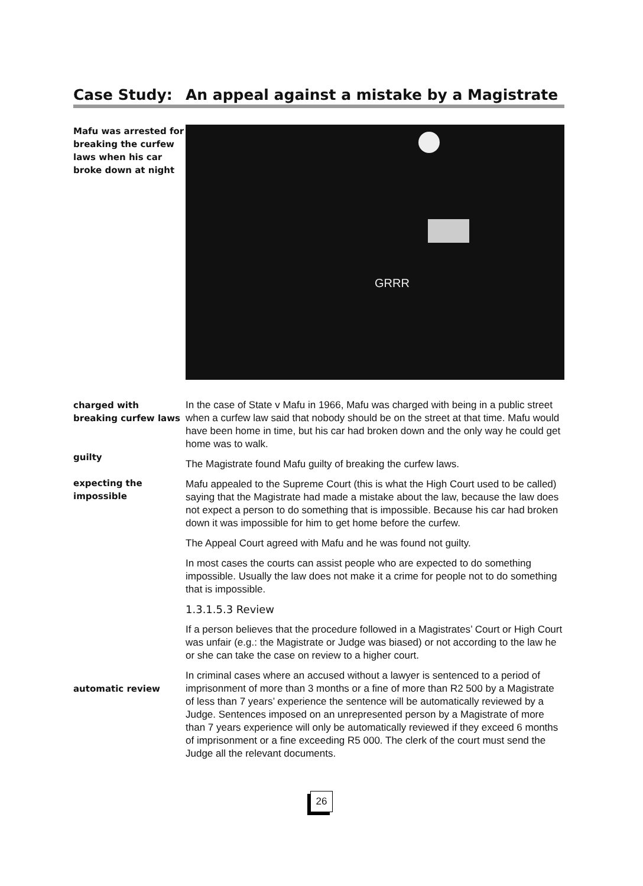Case Study: An appeal against a mistake by a Magistrate
Mafu was arrested for breaking the curfew laws when his car broke down at night
GRRR
charged with breaking curfew laws
guilty
expecting the impossible
In the case of State v Mafu in 1966, Mafu was charged with being in a public street when a curfew law said that nobody should be on the street at that time. Mafu would have been home in time, but his car had broken down and the only way he could get home was to walk.
The Magistrate found Mafu guilty of breaking the curfew laws.
Mafu appealed to the Supreme Court (this is what the High Court used to be called) saying that the Magistrate had made a mistake about the law, because the law does not expect a person to do something that is impossible. Because his car had broken down it was impossible for him to get home before the curfew.
The Appeal Court agreed with Mafu and he was found not guilty.
In most cases the courts can assist people who are expected to do something impossible. Usually the law does not make it a crime for people not to do something that is impossible.
1.3.1.5.3 Review
If a person believes that the procedure followed in a Magistrates’ Court or High Court was unfair (e.g.: the Magistrate or Judge was biased) or not according to the law he or she can take the case on review to a higher court.
automatic review
In criminal cases where an accused without a lawyer is sentenced to a period of imprisonment of more than 3 months or a fine of more than R2 500 by a Magistrate of less than 7 years’ experience the sentence will be automatically reviewed by a Judge. Sentences imposed on an unrepresented person by a Magistrate of more than 7 years experience will only be automatically reviewed if they exceed 6 months of imprisonment or a fine exceeding R5 000. The clerk of the court must send the Judge all the relevant documents.
26